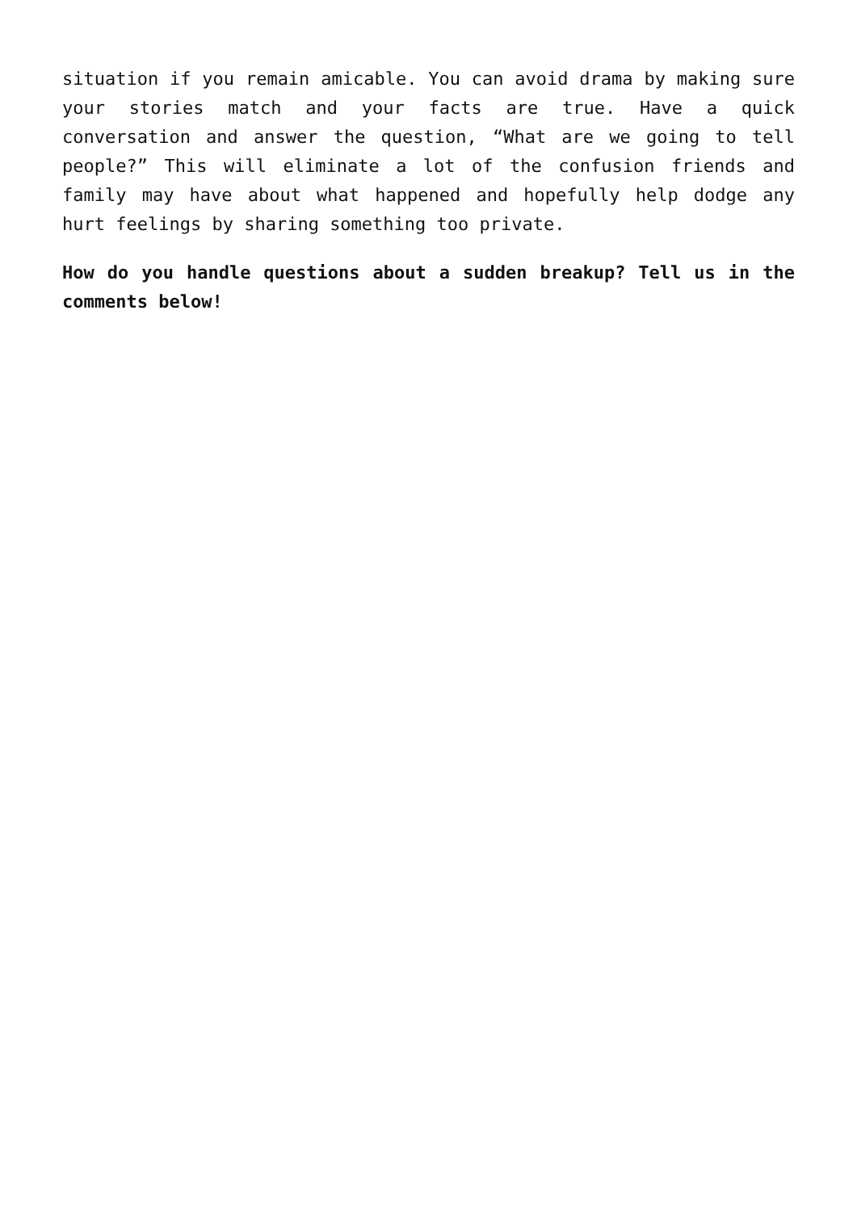situation if you remain amicable. You can avoid drama by making sure your stories match and your facts are true. Have a quick conversation and answer the question, “What are we going to tell people?” This will eliminate a lot of the confusion friends and family may have about what happened and hopefully help dodge any hurt feelings by sharing something too private.
How do you handle questions about a sudden breakup? Tell us in the comments below!